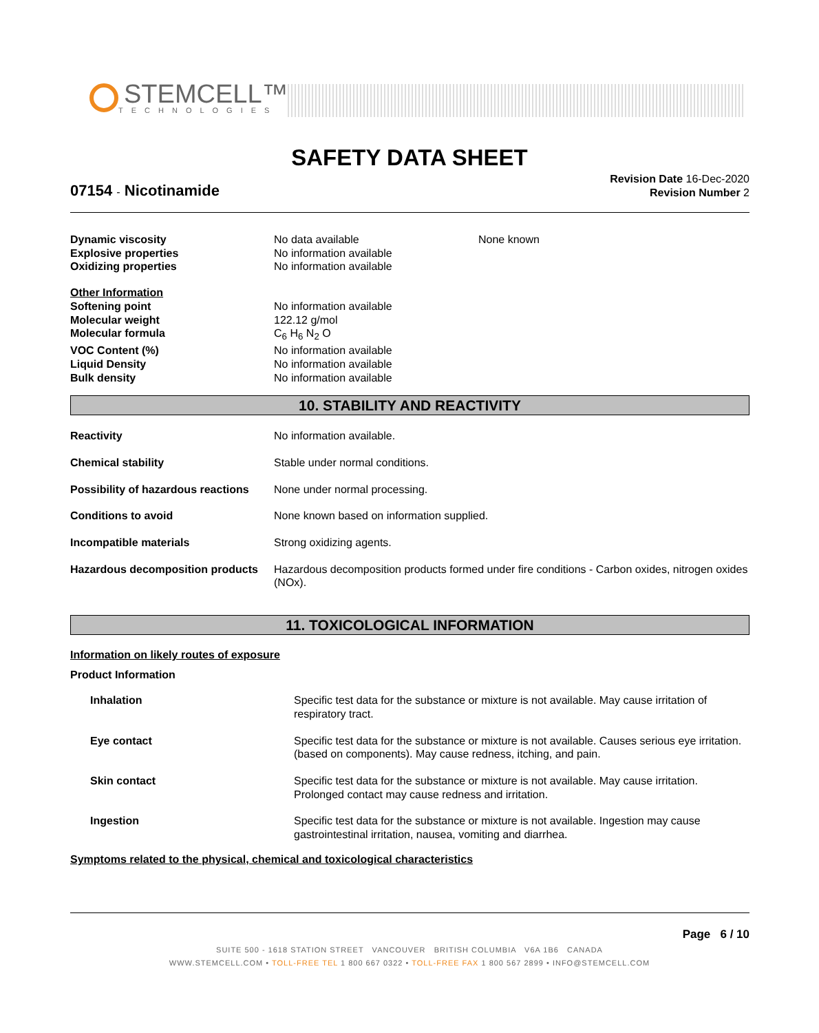STEMCELL™
TECHNOLOGIES
SAFETY DATA SHEET
07154 - Nicotinamide
Revision Date 16-Dec-2020
Revision Number 2
| Dynamic viscosity | No data available | None known |
| Explosive properties | No information available | |
| Oxidizing properties | No information available | |
| Other Information | |
| Softening point | No information available |
| Molecular weight | 122.12 g/mol |
| Molecular formula | C<sub>6</sub> H<sub>6</sub> N<sub>2</sub> O |
| VOC Content (%) | No information available |
| Liquid Density | No information available |
| Bulk density | No information available |
10. STABILITY AND REACTIVITY
| Reactivity | No information available. |
| Chemical stability | Stable under normal conditions. |
| Possibility of hazardous reactions | None under normal processing. |
| Conditions to avoid | None known based on information supplied. |
| Incompatible materials | Strong oxidizing agents. |
| Hazardous decomposition products | Hazardous decomposition products formed under fire conditions - Carbon oxides, nitrogen oxides (NOx). |
11. TOXICOLOGICAL INFORMATION
Information on likely routes of exposure
Product Information
| Inhalation | Specific test data for the substance or mixture is not available. May cause irritation of respiratory tract. |
| Eye contact | Specific test data for the substance or mixture is not available. Causes serious eye irritation. (based on components). May cause redness, itching, and pain. |
| Skin contact | Specific test data for the substance or mixture is not available. May cause irritation. Prolonged contact may cause redness and irritation. |
| Ingestion | Specific test data for the substance or mixture is not available. Ingestion may cause gastrointestinal irritation, nausea, vomiting and diarrhea. |
Symptoms related to the physical, chemical and toxicological characteristics
Page 6 / 10
SUITE 500 - 1618 STATION STREET VANCOUVER BRITISH COLUMBIA V6A 1B6 CANADA
WWW.STEMCELL.COM • TOLL-FREE TEL 1 800 667 0322 • TOLL-FREE FAX 1 800 567 2899 • INFO@STEMCELL.COM